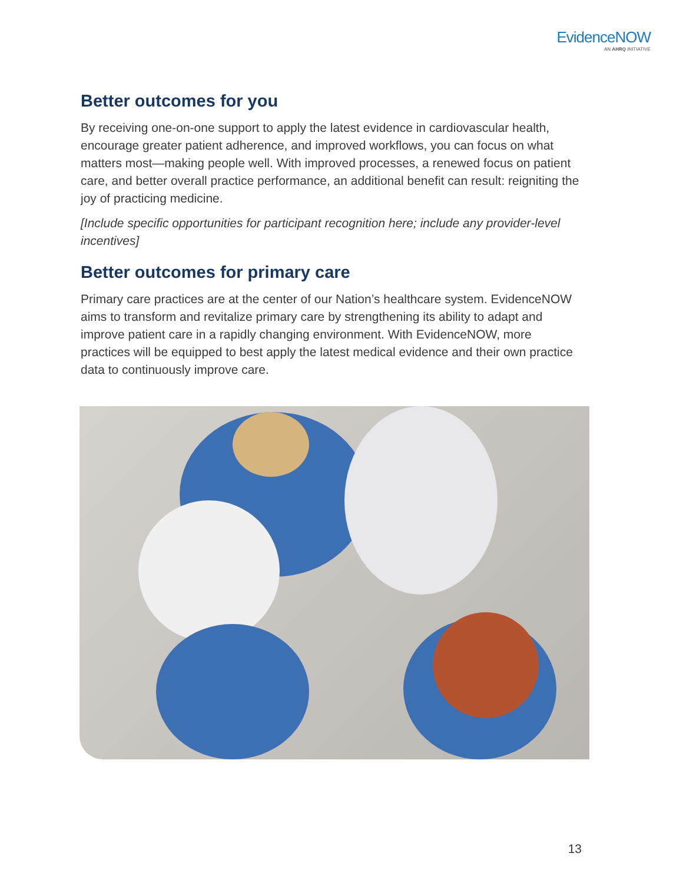EvidenceNOW
AN AHRQ INITIATIVE
Better outcomes for you
By receiving one-on-one support to apply the latest evidence in cardiovascular health, encourage greater patient adherence, and improved workflows, you can focus on what matters most—making people well. With improved processes, a renewed focus on patient care, and better overall practice performance, an additional benefit can result: reigniting the joy of practicing medicine.
[Include specific opportunities for participant recognition here; include any provider-level incentives]
Better outcomes for primary care
Primary care practices are at the center of our Nation’s healthcare system. EvidenceNOW aims to transform and revitalize primary care by strengthening its ability to adapt and improve patient care in a rapidly changing environment. With EvidenceNOW, more practices will be equipped to best apply the latest medical evidence and their own practice data to continuously improve care.
13